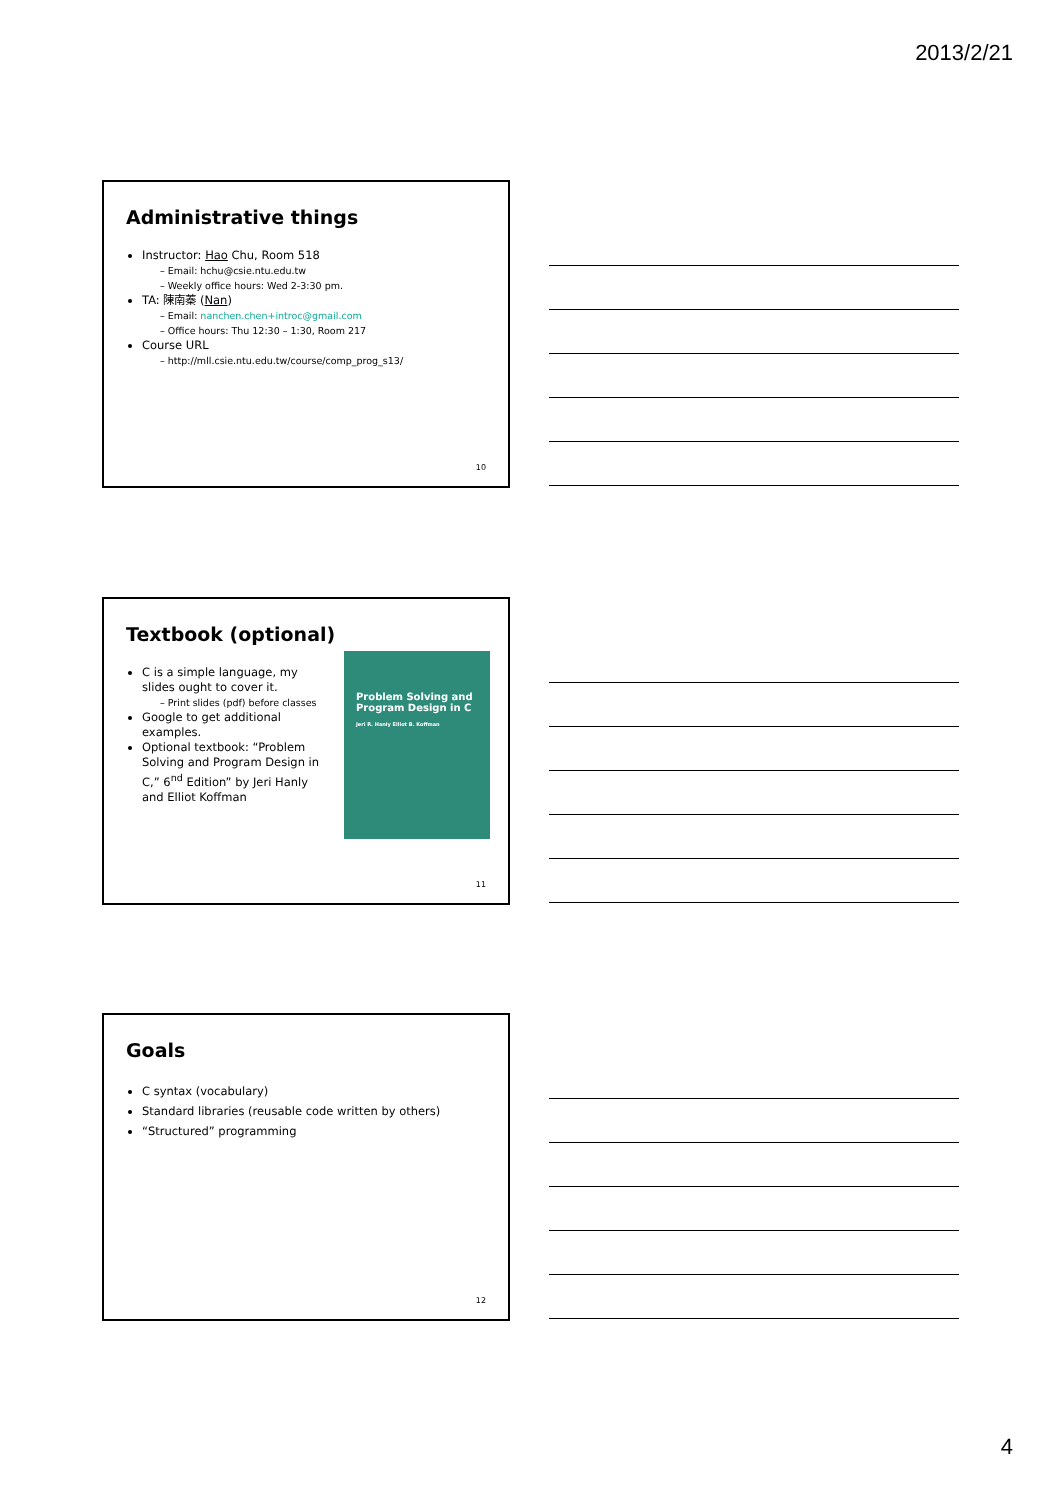2013/2/21
Administrative things
Instructor: Hao Chu, Room 518
– Email: hchu@csie.ntu.edu.tw
– Weekly office hours: Wed 2-3:30 pm.
TA: 陳南蓁 (Nan)
– Email: nanchen.chen+introc@gmail.com
– Office hours: Thu 12:30 – 1:30, Room 217
Course URL
– http://mll.csie.ntu.edu.tw/course/comp_prog_s13/
10
Textbook (optional)
C is a simple language, my slides ought to cover it.
– Print slides (pdf) before classes
Google to get additional examples.
Optional textbook: “Problem Solving and Program Design in C,” 6<sup>nd</sup> Edition” by Jeri Hanly and Elliot Koffman
Problem Solving and Program Design in C
Jeri R. Hanly Elliot B. Koffman
11
Goals
C syntax (vocabulary)
Standard libraries (reusable code written by others)
“Structured” programming
12
4